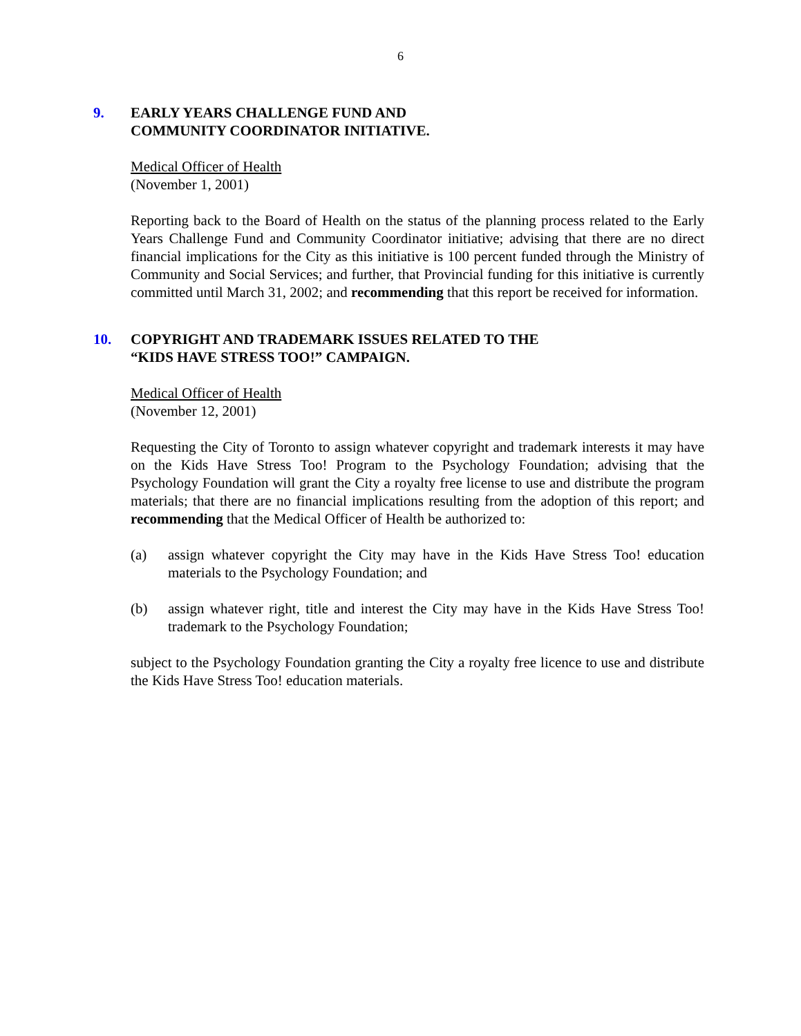6
9. EARLY YEARS CHALLENGE FUND AND
COMMUNITY COORDINATOR INITIATIVE.
Medical Officer of Health
(November 1, 2001)
Reporting back to the Board of Health on the status of the planning process related to the Early Years Challenge Fund and Community Coordinator initiative; advising that there are no direct financial implications for the City as this initiative is 100 percent funded through the Ministry of Community and Social Services; and further, that Provincial funding for this initiative is currently committed until March 31, 2002; and recommending that this report be received for information.
10. COPYRIGHT AND TRADEMARK ISSUES RELATED TO THE
“KIDS HAVE STRESS TOO!” CAMPAIGN.
Medical Officer of Health
(November 12, 2001)
Requesting the City of Toronto to assign whatever copyright and trademark interests it may have on the Kids Have Stress Too! Program to the Psychology Foundation; advising that the Psychology Foundation will grant the City a royalty free license to use and distribute the program materials; that there are no financial implications resulting from the adoption of this report; and recommending that the Medical Officer of Health be authorized to:
(a) assign whatever copyright the City may have in the Kids Have Stress Too! education materials to the Psychology Foundation; and
(b) assign whatever right, title and interest the City may have in the Kids Have Stress Too! trademark to the Psychology Foundation;
subject to the Psychology Foundation granting the City a royalty free licence to use and distribute the Kids Have Stress Too! education materials.